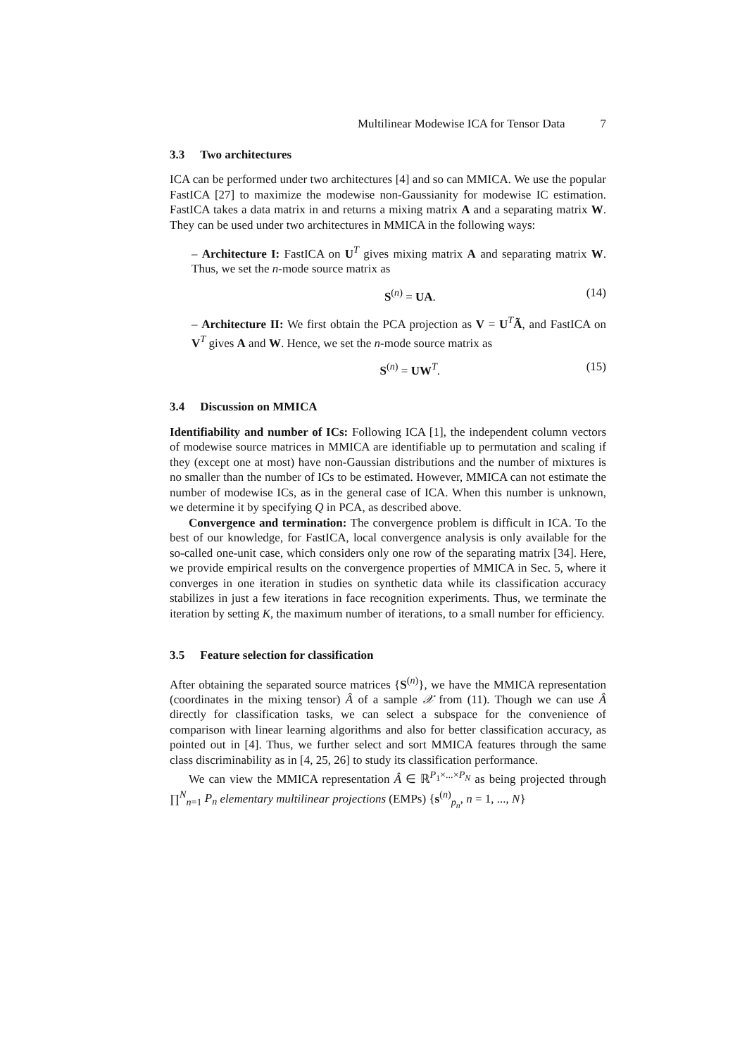Multilinear Modewise ICA for Tensor Data 7
3.3 Two architectures
ICA can be performed under two architectures [4] and so can MMICA. We use the popular FastICA [27] to maximize the modewise non-Gaussianity for modewise IC estimation. FastICA takes a data matrix in and returns a mixing matrix A and a separating matrix W. They can be used under two architectures in MMICA in the following ways:
– Architecture I: FastICA on U<sup>T</sup> gives mixing matrix A and separating matrix W. Thus, we set the n-mode source matrix as
S<sup>(n)</sup> = UA. (14)
– Architecture II: We first obtain the PCA projection as V = U<sup>T</sup>Ã, and FastICA on V<sup>T</sup> gives A and W. Hence, we set the n-mode source matrix as
S<sup>(n)</sup> = UW<sup>T</sup>. (15)
3.4 Discussion on MMICA
Identifiability and number of ICs: Following ICA [1], the independent column vectors of modewise source matrices in MMICA are identifiable up to permutation and scaling if they (except one at most) have non-Gaussian distributions and the number of mixtures is no smaller than the number of ICs to be estimated. However, MMICA can not estimate the number of modewise ICs, as in the general case of ICA. When this number is unknown, we determine it by specifying Q in PCA, as described above.
Convergence and termination: The convergence problem is difficult in ICA. To the best of our knowledge, for FastICA, local convergence analysis is only available for the so-called one-unit case, which considers only one row of the separating matrix [34]. Here, we provide empirical results on the convergence properties of MMICA in Sec. 5, where it converges in one iteration in studies on synthetic data while its classification accuracy stabilizes in just a few iterations in face recognition experiments. Thus, we terminate the iteration by setting K, the maximum number of iterations, to a small number for efficiency.
3.5 Feature selection for classification
After obtaining the separated source matrices {S<sup>(n)</sup>}, we have the MMICA representation (coordinates in the mixing tensor) Â of a sample 𝒳 from (11). Though we can use Â directly for classification tasks, we can select a subspace for the convenience of comparison with linear learning algorithms and also for better classification accuracy, as pointed out in [4]. Thus, we further select and sort MMICA features through the same class discriminability as in [4, 25, 26] to study its classification performance.
We can view the MMICA representation Â ∈ ℝ<sup>P<sub>1</sub>×...×P<sub>N</sub></sup> as being projected through ∏<sup>N</sup><sub>n=1</sub> P<sub>n</sub> elementary multilinear projections (EMPs) {s<sup>(n)</sup><sub>p<sub>n</sub></sub>, n = 1, ..., N}